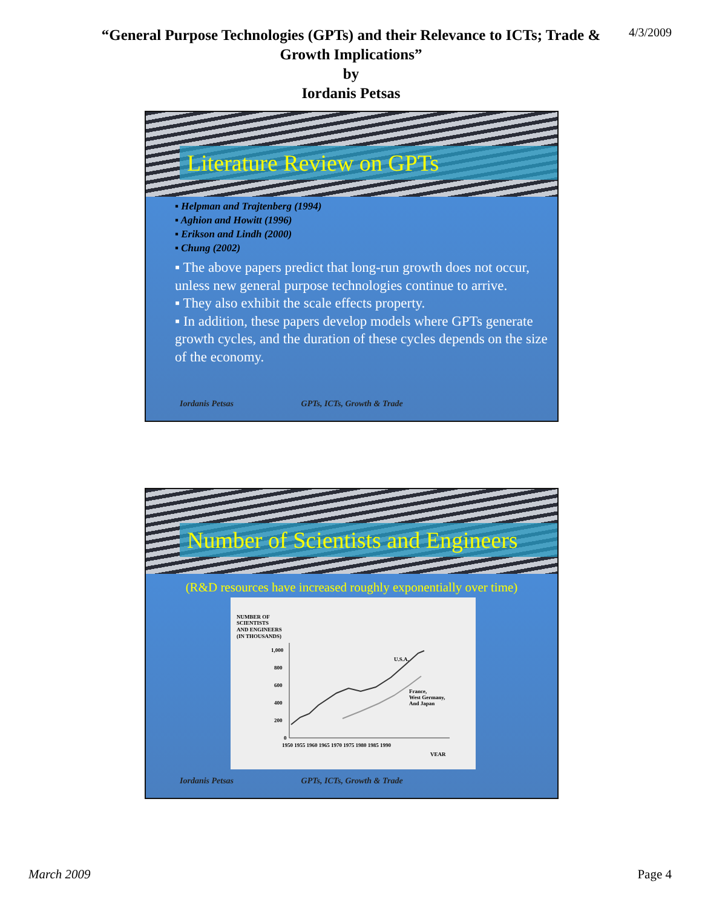“General Purpose Technologies (GPTs) and their Relevance to ICTs; Trade &
Growth Implications”
by
Iordanis Petsas
4/3/2009
Literature Review on GPTs
▪ Helpman and Trajtenberg (1994)
▪ Aghion and Howitt (1996)
▪ Erikson and Lindh (2000)
▪ Chung (2002)
▪ The above papers predict that long-run growth does not occur, unless new general purpose technologies continue to arrive.
▪ They also exhibit the scale effects property.
▪ In addition, these papers develop models where GPTs generate growth cycles, and the duration of these cycles depends on the size of the economy.
Iordanis Petsas GPTs, ICTs, Growth & Trade
Number of Scientists and Engineers
(R&D resources have increased roughly exponentially over time)
NUMBER OF
SCIENTISTS
AND ENGINEERS
(IN THOUSANDS)
1,000
800
600
400
200
0
1950 1955 1960 1965 1970 1975 1980 1985 1990
VEAR
U.S.A.
France,
West Germany,
And Japan
Iordanis Petsas GPTs, ICTs, Growth & Trade
March 2009 Page 4